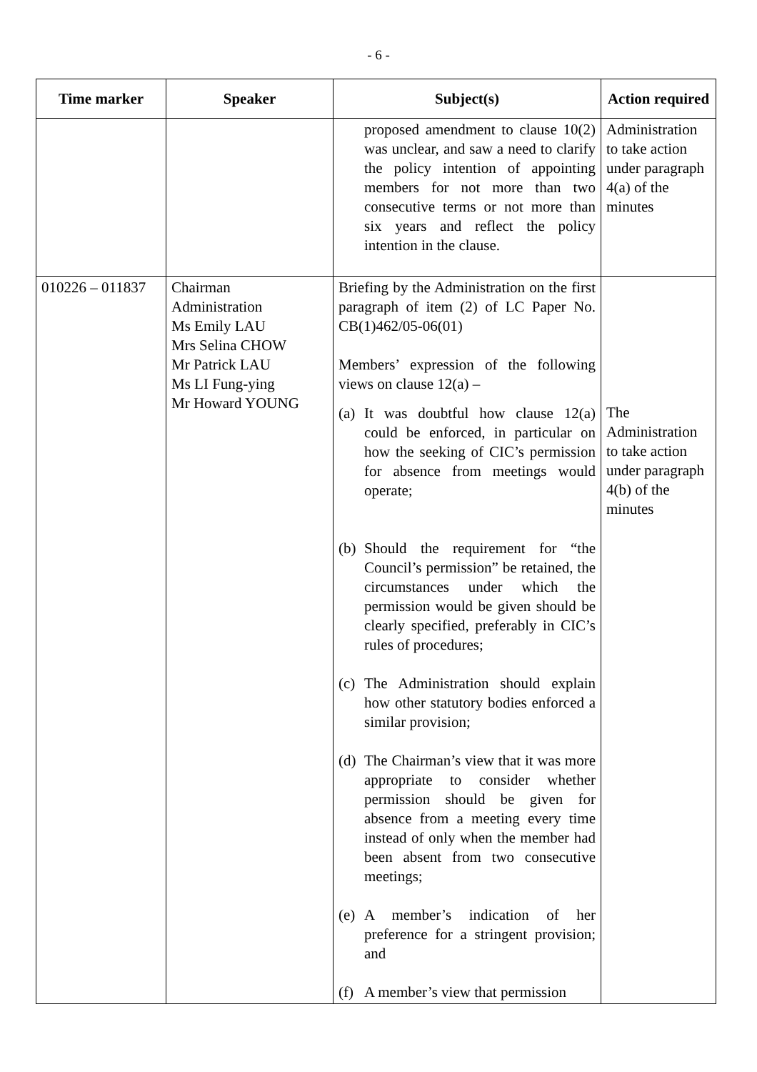- 6 -
| Time marker | Speaker | Subject(s) | Action required |
| --- | --- | --- | --- |
| | | proposed amendment to clause 10(2) was unclear, and saw a need to clarify the policy intention of appointing members for not more than two consecutive terms or not more than six years and reflect the policy intention in the clause. | Administration to take action under paragraph 4(a) of the minutes |
| 010226 – 011837 | Chairman Administration Ms Emily LAU Mrs Selina CHOW Mr Patrick LAU Ms LI Fung-ying Mr Howard YOUNG | Briefing by the Administration on the first paragraph of item (2) of LC Paper No. CB(1)462/05-06(01) Members’ expression of the following views on clause 12(a) – (a) It was doubtful how clause 12(a) could be enforced, in particular on how the seeking of CIC’s permission for absence from meetings would operate; (b) Should the requirement for “the Council’s permission” be retained, the circumstances under which the permission would be given should be clearly specified, preferably in CIC’s rules of procedures; (c) The Administration should explain how other statutory bodies enforced a similar provision; (d) The Chairman’s view that it was more appropriate to consider whether permission should be given for absence from a meeting every time instead of only when the member had been absent from two consecutive meetings; (e) A member’s indication of her preference for a stringent provision; and (f) A member’s view that permission | The Administration to take action under paragraph 4(b) of the minutes |